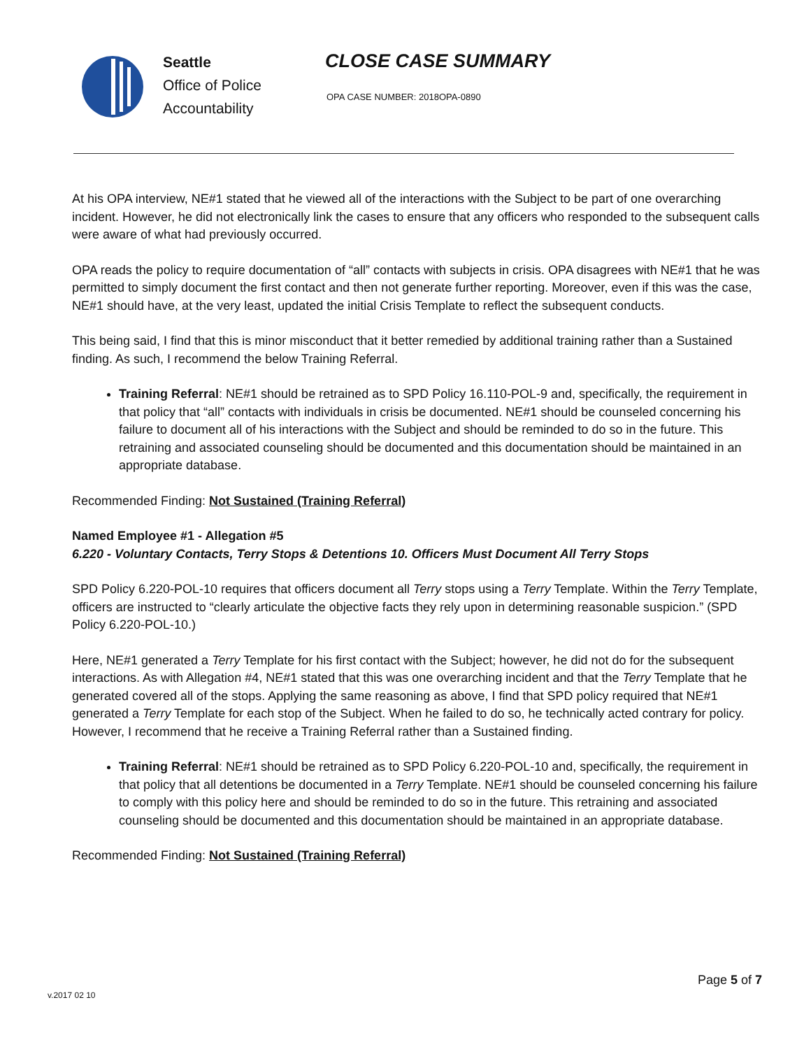Seattle
Office of Police
Accountability
CLOSE CASE SUMMARY
OPA CASE NUMBER: 2018OPA-0890
At his OPA interview, NE#1 stated that he viewed all of the interactions with the Subject to be part of one overarching incident. However, he did not electronically link the cases to ensure that any officers who responded to the subsequent calls were aware of what had previously occurred.
OPA reads the policy to require documentation of “all” contacts with subjects in crisis. OPA disagrees with NE#1 that he was permitted to simply document the first contact and then not generate further reporting. Moreover, even if this was the case, NE#1 should have, at the very least, updated the initial Crisis Template to reflect the subsequent conducts.
This being said, I find that this is minor misconduct that it better remedied by additional training rather than a Sustained finding. As such, I recommend the below Training Referral.
Training Referral: NE#1 should be retrained as to SPD Policy 16.110-POL-9 and, specifically, the requirement in that policy that “all” contacts with individuals in crisis be documented. NE#1 should be counseled concerning his failure to document all of his interactions with the Subject and should be reminded to do so in the future. This retraining and associated counseling should be documented and this documentation should be maintained in an appropriate database.
Recommended Finding: Not Sustained (Training Referral)
Named Employee #1 - Allegation #5
6.220 - Voluntary Contacts, Terry Stops & Detentions 10. Officers Must Document All Terry Stops
SPD Policy 6.220-POL-10 requires that officers document all Terry stops using a Terry Template. Within the Terry Template, officers are instructed to “clearly articulate the objective facts they rely upon in determining reasonable suspicion.” (SPD Policy 6.220-POL-10.)
Here, NE#1 generated a Terry Template for his first contact with the Subject; however, he did not do for the subsequent interactions. As with Allegation #4, NE#1 stated that this was one overarching incident and that the Terry Template that he generated covered all of the stops. Applying the same reasoning as above, I find that SPD policy required that NE#1 generated a Terry Template for each stop of the Subject. When he failed to do so, he technically acted contrary for policy. However, I recommend that he receive a Training Referral rather than a Sustained finding.
Training Referral: NE#1 should be retrained as to SPD Policy 6.220-POL-10 and, specifically, the requirement in that policy that all detentions be documented in a Terry Template. NE#1 should be counseled concerning his failure to comply with this policy here and should be reminded to do so in the future. This retraining and associated counseling should be documented and this documentation should be maintained in an appropriate database.
Recommended Finding: Not Sustained (Training Referral)
Page 5 of 7
v.2017 02 10